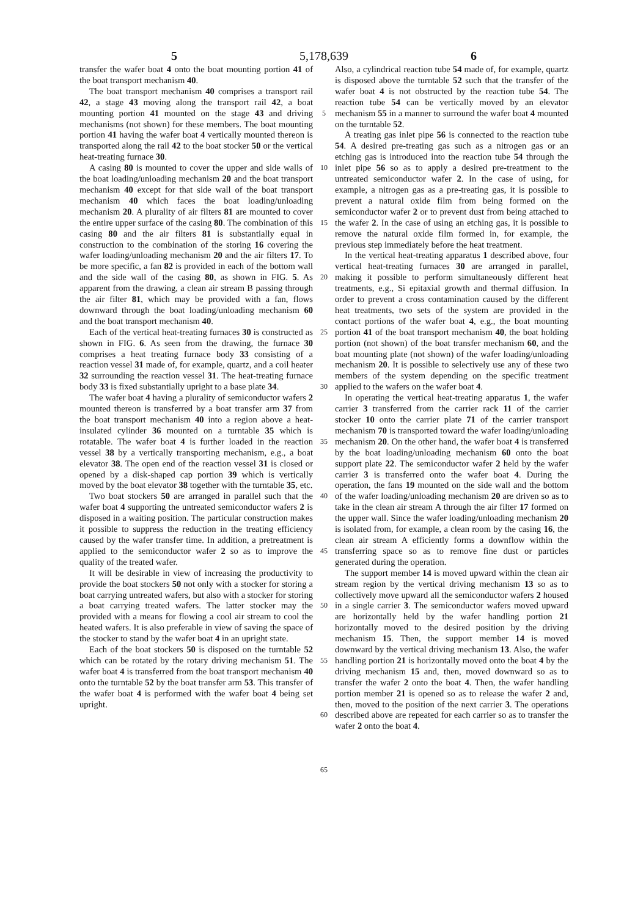5 5,178,639 6
transfer the wafer boat 4 onto the boat mounting portion 41 of the boat transport mechanism 40.
The boat transport mechanism 40 comprises a transport rail 42, a stage 43 moving along the transport rail 42, a boat mounting portion 41 mounted on the stage 43 and driving mechanisms (not shown) for these members. The boat mounting portion 41 having the wafer boat 4 vertically mounted thereon is transported along the rail 42 to the boat stocker 50 or the vertical heat-treating furnace 30.
A casing 80 is mounted to cover the upper and side walls of the boat loading/unloading mechanism 20 and the boat transport mechanism 40 except for that side wall of the boat transport mechanism 40 which faces the boat loading/unloading mechanism 20. A plurality of air filters 81 are mounted to cover the entire upper surface of the casing 80. The combination of this casing 80 and the air filters 81 is substantially equal in construction to the combination of the storing 16 covering the wafer loading/unloading mechanism 20 and the air filters 17. To be more specific, a fan 82 is provided in each of the bottom wall and the side wall of the casing 80, as shown in FIG. 5. As apparent from the drawing, a clean air stream B passing through the air filter 81, which may be provided with a fan, flows downward through the boat loading/unloading mechanism 60 and the boat transport mechanism 40.
Each of the vertical heat-treating furnaces 30 is constructed as shown in FIG. 6. As seen from the drawing, the furnace 30 comprises a heat treating furnace body 33 consisting of a reaction vessel 31 made of, for example, quartz, and a coil heater 32 surrounding the reaction vessel 31. The heat-treating furnace body 33 is fixed substantially upright to a base plate 34.
The wafer boat 4 having a plurality of semiconductor wafers 2 mounted thereon is transferred by a boat transfer arm 37 from the boat transport mechanism 40 into a region above a heat-insulated cylinder 36 mounted on a turntable 35 which is rotatable. The wafer boat 4 is further loaded in the reaction vessel 38 by a vertically transporting mechanism, e.g., a boat elevator 38. The open end of the reaction vessel 31 is closed or opened by a disk-shaped cap portion 39 which is vertically moved by the boat elevator 38 together with the turntable 35, etc.
Two boat stockers 50 are arranged in parallel such that the wafer boat 4 supporting the untreated semiconductor wafers 2 is disposed in a waiting position. The particular construction makes it possible to suppress the reduction in the treating efficiency caused by the wafer transfer time. In addition, a pretreatment is applied to the semiconductor wafer 2 so as to improve the quality of the treated wafer.
It will be desirable in view of increasing the productivity to provide the boat stockers 50 not only with a stocker for storing a boat carrying untreated wafers, but also with a stocker for storing a boat carrying treated wafers. The latter stocker may the provided with a means for flowing a cool air stream to cool the heated wafers. It is also preferable in view of saving the space of the stocker to stand by the wafer boat 4 in an upright state.
Each of the boat stockers 50 is disposed on the turntable 52 which can be rotated by the rotary driving mechanism 51. The wafer boat 4 is transferred from the boat transport mechanism 40 onto the turntable 52 by the boat transfer arm 53. This transfer of the wafer boat 4 is performed with the wafer boat 4 being set upright.
5
10
15
20
25
30
35
40
45
50
55
60
65
Also, a cylindrical reaction tube 54 made of, for example, quartz is disposed above the turntable 52 such that the transfer of the wafer boat 4 is not obstructed by the reaction tube 54. The reaction tube 54 can be vertically moved by an elevator mechanism 55 in a manner to surround the wafer boat 4 mounted on the turntable 52.
A treating gas inlet pipe 56 is connected to the reaction tube 54. A desired pre-treating gas such as a nitrogen gas or an etching gas is introduced into the reaction tube 54 through the inlet pipe 56 so as to apply a desired pre-treatment to the untreated semiconductor wafer 2. In the case of using, for example, a nitrogen gas as a pre-treating gas, it is possible to prevent a natural oxide film from being formed on the semiconductor wafer 2 or to prevent dust from being attached to the wafer 2. In the case of using an etching gas, it is possible to remove the natural oxide film formed in, for example, the previous step immediately before the heat treatment.
In the vertical heat-treating apparatus 1 described above, four vertical heat-treating furnaces 30 are arranged in parallel, making it possible to perform simultaneously different heat treatments, e.g., Si epitaxial growth and thermal diffusion. In order to prevent a cross contamination caused by the different heat treatments, two sets of the system are provided in the contact portions of the wafer boat 4, e.g., the boat mounting portion 41 of the boat transport mechanism 40, the boat holding portion (not shown) of the boat transfer mechanism 60, and the boat mounting plate (not shown) of the wafer loading/unloading mechanism 20. It is possible to selectively use any of these two members of the system depending on the specific treatment applied to the wafers on the wafer boat 4.
In operating the vertical heat-treating apparatus 1, the wafer carrier 3 transferred from the carrier rack 11 of the carrier stocker 10 onto the carrier plate 71 of the carrier transport mechanism 70 is transported toward the wafer loading/unloading mechanism 20. On the other hand, the wafer boat 4 is transferred by the boat loading/unloading mechanism 60 onto the boat support plate 22. The semiconductor wafer 2 held by the wafer carrier 3 is transferred onto the wafer boat 4. During the operation, the fans 19 mounted on the side wall and the bottom of the wafer loading/unloading mechanism 20 are driven so as to take in the clean air stream A through the air filter 17 formed on the upper wall. Since the wafer loading/unloading mechanism 20 is isolated from, for example, a clean room by the casing 16, the clean air stream A efficiently forms a downflow within the transferring space so as to remove fine dust or particles generated during the operation.
The support member 14 is moved upward within the clean air stream region by the vertical driving mechanism 13 so as to collectively move upward all the semiconductor wafers 2 housed in a single carrier 3. The semiconductor wafers moved upward are horizontally held by the wafer handling portion 21 horizontally moved to the desired position by the driving mechanism 15. Then, the support member 14 is moved downward by the vertical driving mechanism 13. Also, the wafer handling portion 21 is horizontally moved onto the boat 4 by the driving mechanism 15 and, then, moved downward so as to transfer the wafer 2 onto the boat 4. Then, the wafer handling portion member 21 is opened so as to release the wafer 2 and, then, moved to the position of the next carrier 3. The operations described above are repeated for each carrier so as to transfer the wafer 2 onto the boat 4.